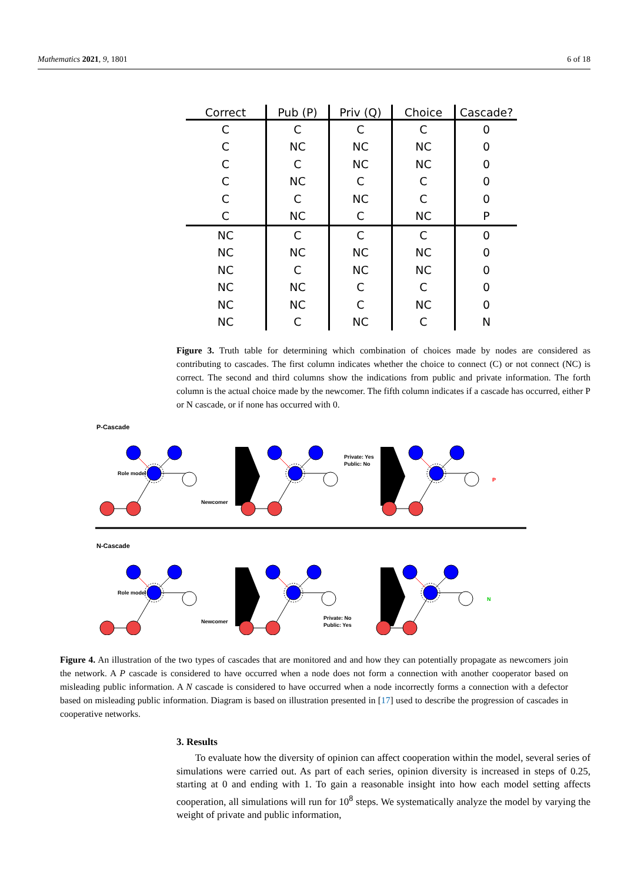Mathematics 2021, 9, 1801 6 of 18
| Correct | Pub (P) | Priv (Q) | Choice | Cascade? |
| --- | --- | --- | --- | --- |
| C | C | C | C | 0 |
| C | NC | NC | NC | 0 |
| C | C | NC | NC | 0 |
| C | NC | C | C | 0 |
| C | C | NC | C | 0 |
| C | NC | C | NC | P |
| NC | C | C | C | 0 |
| NC | NC | NC | NC | 0 |
| NC | C | NC | NC | 0 |
| NC | NC | C | C | 0 |
| NC | NC | C | NC | 0 |
| NC | C | NC | C | N |
Figure 3. Truth table for determining which combination of choices made by nodes are considered as contributing to cascades. The first column indicates whether the choice to connect (C) or not connect (NC) is correct. The second and third columns show the indications from public and private information. The forth column is the actual choice made by the newcomer. The fifth column indicates if a cascade has occurred, either P or N cascade, or if none has occurred with 0.
P-Cascade
Role model
Newcomer
Private: Yes
Public: No
P
N-Cascade
Role model
Newcomer
Private: No
Public: Yes
N
Figure 4. An illustration of the two types of cascades that are monitored and and how they can potentially propagate as newcomers join the network. A P cascade is considered to have occurred when a node does not form a connection with another cooperator based on misleading public information. A N cascade is considered to have occurred when a node incorrectly forms a connection with a defector based on misleading public information. Diagram is based on illustration presented in [17] used to describe the progression of cascades in cooperative networks.
3. Results
To evaluate how the diversity of opinion can affect cooperation within the model, several series of simulations were carried out. As part of each series, opinion diversity is increased in steps of 0.25, starting at 0 and ending with 1. To gain a reasonable insight into how each model setting affects cooperation, all simulations will run for 10<sup>8</sup> steps. We systematically analyze the model by varying the weight of private and public information,